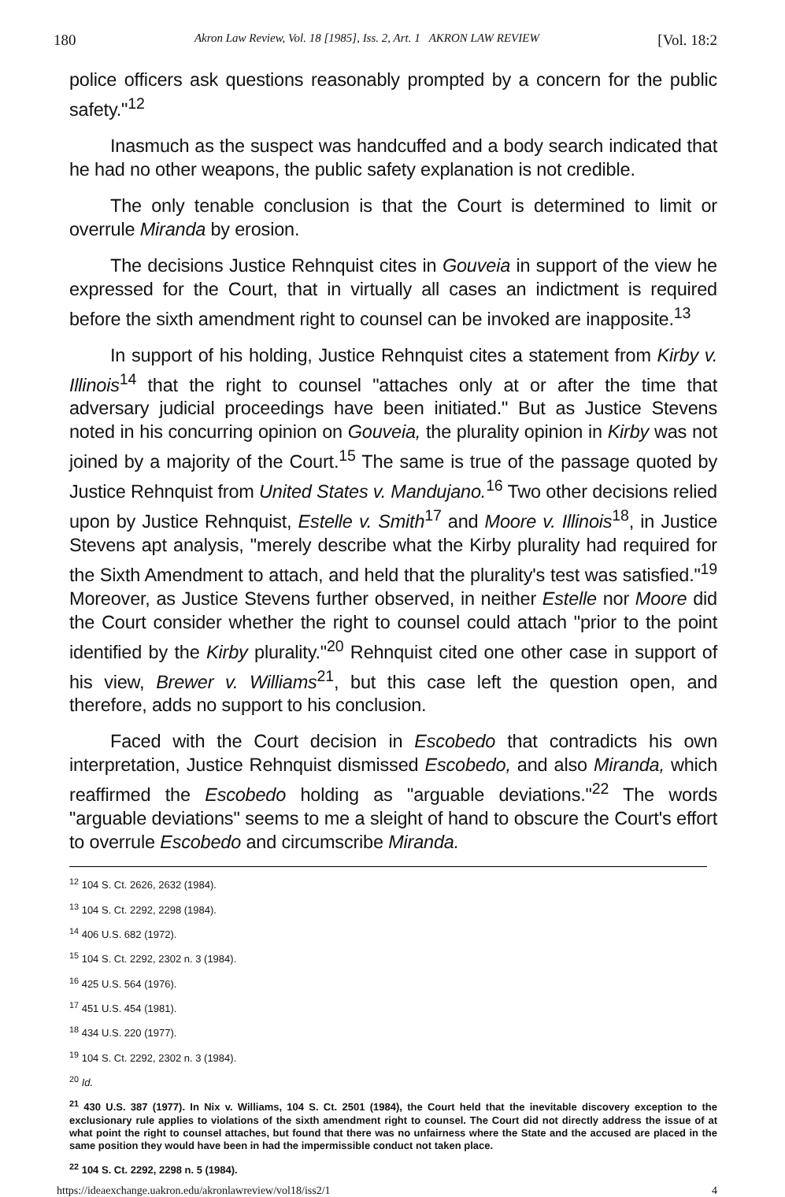180 Akron Law Review, Vol. 18 [1985], Iss. 2, Art. 1 AKRON LAW REVIEW [Vol. 18:2
police officers ask questions reasonably prompted by a concern for the public safety."<sup>12</sup>
Inasmuch as the suspect was handcuffed and a body search indicated that he had no other weapons, the public safety explanation is not credible.
The only tenable conclusion is that the Court is determined to limit or overrule Miranda by erosion.
The decisions Justice Rehnquist cites in Gouveia in support of the view he expressed for the Court, that in virtually all cases an indictment is required before the sixth amendment right to counsel can be invoked are inapposite.<sup>13</sup>
In support of his holding, Justice Rehnquist cites a statement from Kirby v. Illinois<sup>14</sup> that the right to counsel "attaches only at or after the time that adversary judicial proceedings have been initiated." But as Justice Stevens noted in his concurring opinion on Gouveia, the plurality opinion in Kirby was not joined by a majority of the Court.<sup>15</sup> The same is true of the passage quoted by Justice Rehnquist from United States v. Mandujano.<sup>16</sup> Two other decisions relied upon by Justice Rehnquist, Estelle v. Smith<sup>17</sup> and Moore v. Illinois<sup>18</sup>, in Justice Stevens apt analysis, "merely describe what the Kirby plurality had required for the Sixth Amendment to attach, and held that the plurality's test was satisfied."<sup>19</sup> Moreover, as Justice Stevens further observed, in neither Estelle nor Moore did the Court consider whether the right to counsel could attach "prior to the point identified by the Kirby plurality."<sup>20</sup> Rehnquist cited one other case in support of his view, Brewer v. Williams<sup>21</sup>, but this case left the question open, and therefore, adds no support to his conclusion.
Faced with the Court decision in Escobedo that contradicts his own interpretation, Justice Rehnquist dismissed Escobedo, and also Miranda, which reaffirmed the Escobedo holding as "arguable deviations."<sup>22</sup> The words "arguable deviations" seems to me a sleight of hand to obscure the Court's effort to overrule Escobedo and circumscribe Miranda.
<sup>12</sup> 104 S. Ct. 2626, 2632 (1984).
<sup>13</sup> 104 S. Ct. 2292, 2298 (1984).
<sup>14</sup> 406 U.S. 682 (1972).
<sup>15</sup> 104 S. Ct. 2292, 2302 n. 3 (1984).
<sup>16</sup> 425 U.S. 564 (1976).
<sup>17</sup> 451 U.S. 454 (1981).
<sup>18</sup> 434 U.S. 220 (1977).
<sup>19</sup> 104 S. Ct. 2292, 2302 n. 3 (1984).
<sup>20</sup> Id.
<sup>21</sup> 430 U.S. 387 (1977). In Nix v. Williams, 104 S. Ct. 2501 (1984), the Court held that the inevitable discovery exception to the exclusionary rule applies to violations of the sixth amendment right to counsel. The Court did not directly address the issue of at what point the right to counsel attaches, but found that there was no unfairness where the State and the accused are placed in the same position they would have been in had the impermissible conduct not taken place.
<sup>22</sup> 104 S. Ct. 2292, 2298 n. 5 (1984).
https://ideaexchange.uakron.edu/akronlawreview/vol18/iss2/1 4